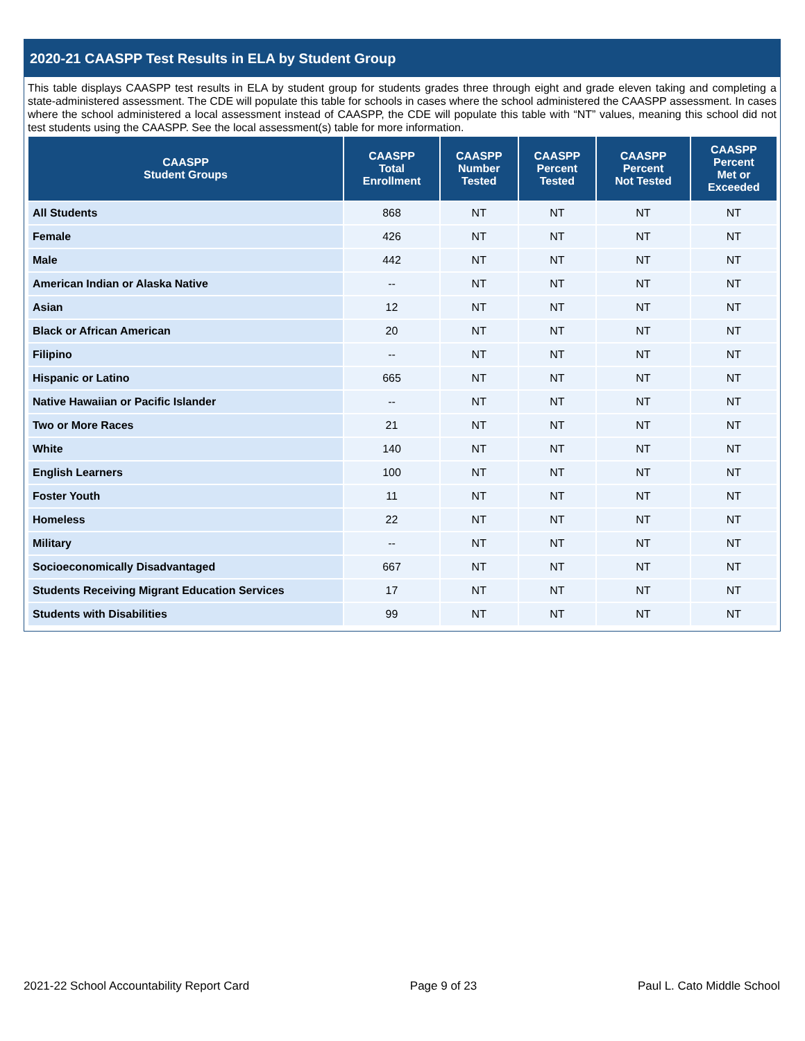2020-21 CAASPP Test Results in ELA by Student Group
This table displays CAASPP test results in ELA by student group for students grades three through eight and grade eleven taking and completing a state-administered assessment. The CDE will populate this table for schools in cases where the school administered the CAASPP assessment. In cases where the school administered a local assessment instead of CAASPP, the CDE will populate this table with “NT” values, meaning this school did not test students using the CAASPP. See the local assessment(s) table for more information.
| CAASPP Student Groups | CAASPP Total Enrollment | CAASPP Number Tested | CAASPP Percent Tested | CAASPP Percent Not Tested | CAASPP Percent Met or Exceeded |
| --- | --- | --- | --- | --- | --- |
| All Students | 868 | NT | NT | NT | NT |
| Female | 426 | NT | NT | NT | NT |
| Male | 442 | NT | NT | NT | NT |
| American Indian or Alaska Native | -- | NT | NT | NT | NT |
| Asian | 12 | NT | NT | NT | NT |
| Black or African American | 20 | NT | NT | NT | NT |
| Filipino | -- | NT | NT | NT | NT |
| Hispanic or Latino | 665 | NT | NT | NT | NT |
| Native Hawaiian or Pacific Islander | -- | NT | NT | NT | NT |
| Two or More Races | 21 | NT | NT | NT | NT |
| White | 140 | NT | NT | NT | NT |
| English Learners | 100 | NT | NT | NT | NT |
| Foster Youth | 11 | NT | NT | NT | NT |
| Homeless | 22 | NT | NT | NT | NT |
| Military | -- | NT | NT | NT | NT |
| Socioeconomically Disadvantaged | 667 | NT | NT | NT | NT |
| Students Receiving Migrant Education Services | 17 | NT | NT | NT | NT |
| Students with Disabilities | 99 | NT | NT | NT | NT |
2021-22 School Accountability Report Card Page 9 of 23 Paul L. Cato Middle School